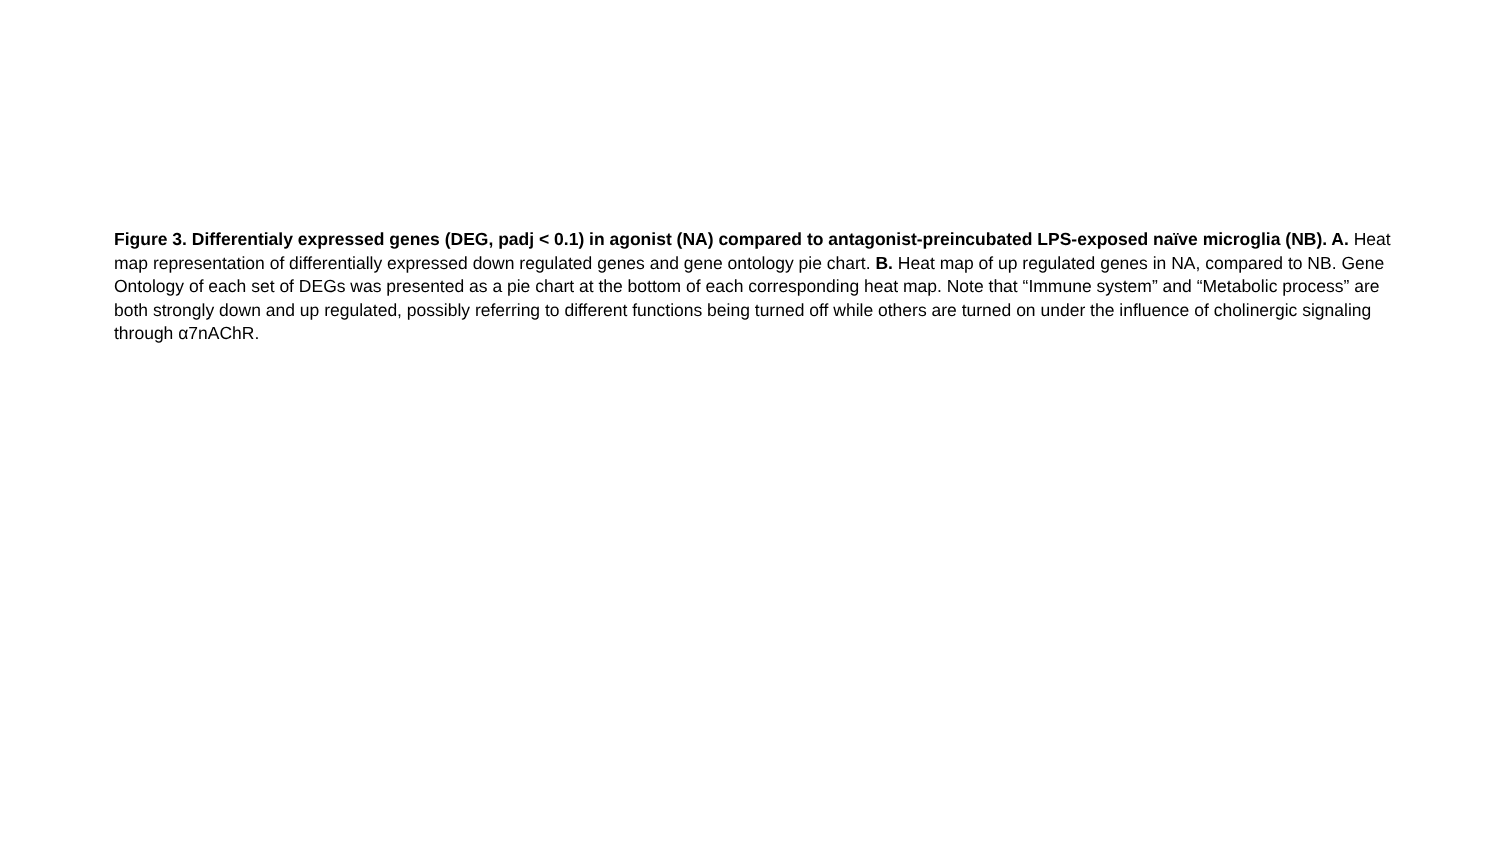Figure 3. Differentialy expressed genes (DEG, padj < 0.1) in agonist (NA) compared to antagonist-preincubated LPS-exposed naïve microglia (NB). A. Heat map representation of differentially expressed down regulated genes and gene ontology pie chart. B. Heat map of up regulated genes in NA, compared to NB. Gene Ontology of each set of DEGs was presented as a pie chart at the bottom of each corresponding heat map. Note that “Immune system” and “Metabolic process” are both strongly down and up regulated, possibly referring to different functions being turned off while others are turned on under the influence of cholinergic signaling through α7nAChR.